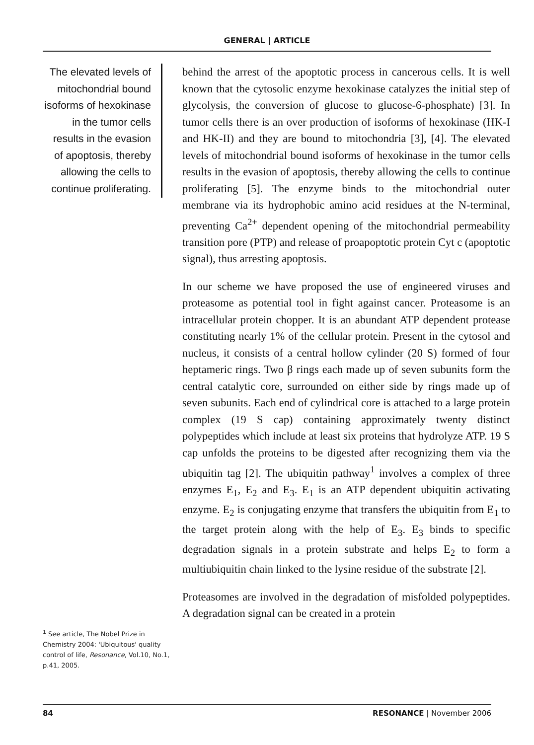GENERAL | ARTICLE
The elevated levels of mitochondrial bound isoforms of hexokinase in the tumor cells results in the evasion of apoptosis, thereby allowing the cells to continue proliferating.
behind the arrest of the apoptotic process in cancerous cells. It is well known that the cytosolic enzyme hexokinase catalyzes the initial step of glycolysis, the conversion of glucose to glucose-6-phosphate) [3]. In tumor cells there is an over production of isoforms of hexokinase (HK-I and HK-II) and they are bound to mitochondria [3], [4]. The elevated levels of mitochondrial bound isoforms of hexokinase in the tumor cells results in the evasion of apoptosis, thereby allowing the cells to continue proliferating [5]. The enzyme binds to the mitochondrial outer membrane via its hydrophobic amino acid residues at the N-terminal, preventing Ca<sup>2+</sup> dependent opening of the mitochondrial permeability transition pore (PTP) and release of proapoptotic protein Cyt c (apoptotic signal), thus arresting apoptosis.
In our scheme we have proposed the use of engineered viruses and proteasome as potential tool in fight against cancer. Proteasome is an intracellular protein chopper. It is an abundant ATP dependent protease constituting nearly 1% of the cellular protein. Present in the cytosol and nucleus, it consists of a central hollow cylinder (20 S) formed of four heptameric rings. Two β rings each made up of seven subunits form the central catalytic core, surrounded on either side by rings made up of seven subunits. Each end of cylindrical core is attached to a large protein complex (19 S cap) containing approximately twenty distinct polypeptides which include at least six proteins that hydrolyze ATP. 19 S cap unfolds the proteins to be digested after recognizing them via the ubiquitin tag [2]. The ubiquitin pathway<sup>1</sup> involves a complex of three enzymes E<sub>1</sub>, E<sub>2</sub> and E<sub>3</sub>. E<sub>1</sub> is an ATP dependent ubiquitin activating enzyme. E<sub>2</sub> is conjugating enzyme that transfers the ubiquitin from E<sub>1</sub> to the target protein along with the help of E<sub>3</sub>. E<sub>3</sub> binds to specific degradation signals in a protein substrate and helps E<sub>2</sub> to form a multiubiquitin chain linked to the lysine residue of the substrate [2].
Proteasomes are involved in the degradation of misfolded polypeptides. A degradation signal can be created in a protein
<sup>1</sup> See article, The Nobel Prize in Chemistry 2004: 'Ubiquitous' quality control of life, Resonance, Vol.10, No.1, p.41, 2005.
84 RESONANCE | November 2006